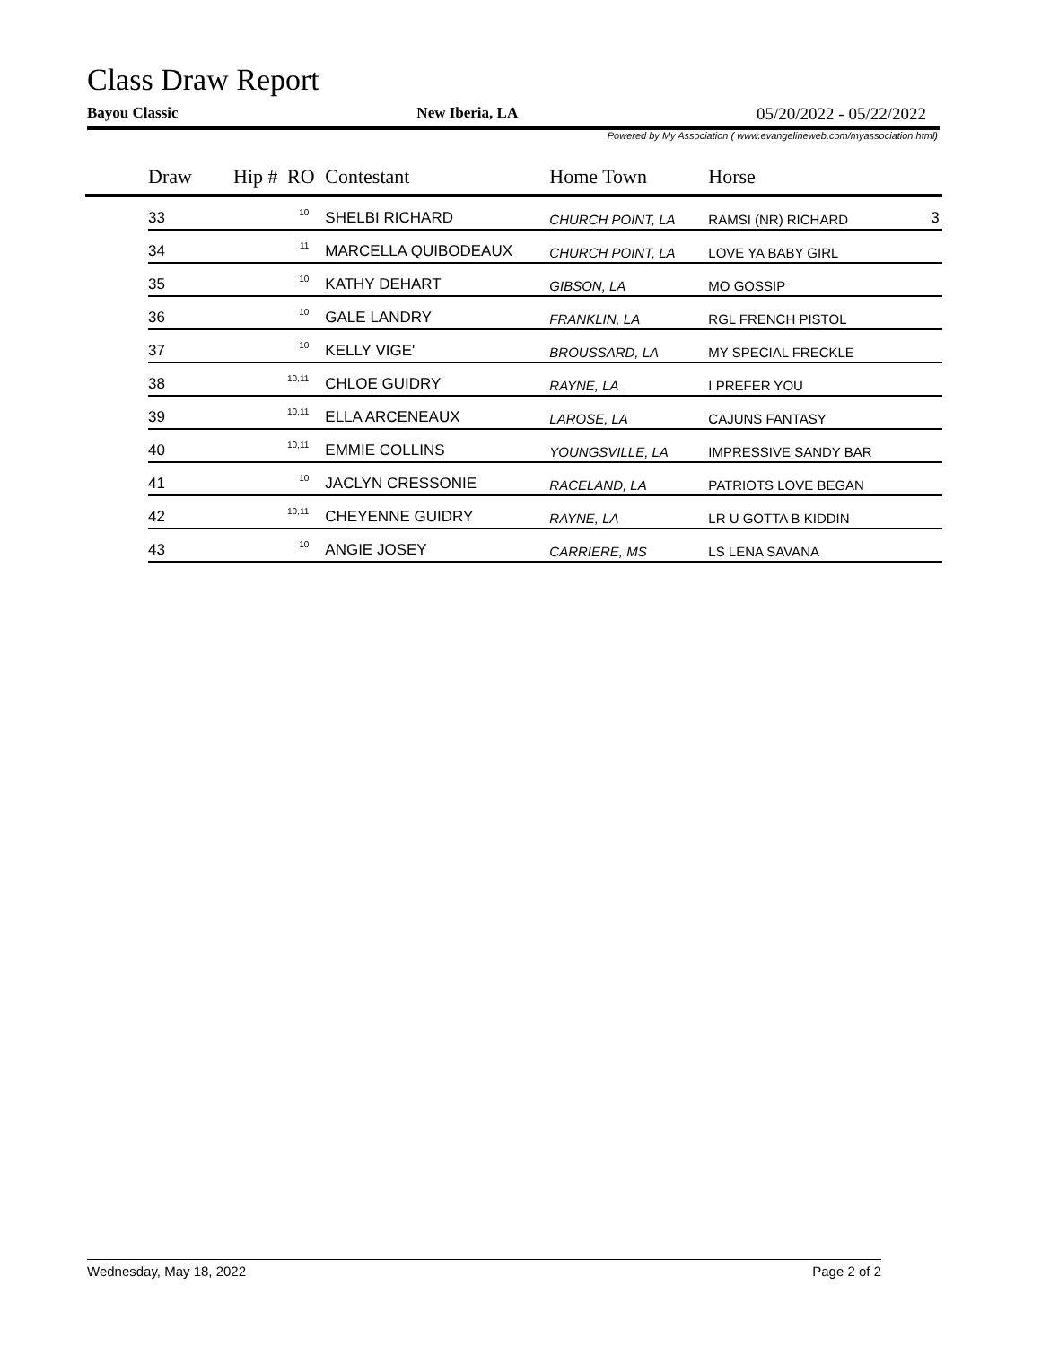Class Draw Report
Bayou Classic New Iberia, LA 05/20/2022 - 05/22/2022
Powered by My Association ( www.evangelineweb.com/myassociation.html)
| | Draw | Hip # | RO | Contestant | Home Town | Horse | |
| --- | --- | --- | --- | --- | --- | --- | --- |
| | 33 | | 10 | SHELBI RICHARD | CHURCH POINT, LA | RAMSI (NR) RICHARD | 3 |
| | 34 | | 11 | MARCELLA QUIBODEAUX | CHURCH POINT, LA | LOVE YA BABY GIRL | |
| | 35 | | 10 | KATHY DEHART | GIBSON, LA | MO GOSSIP | |
| | 36 | | 10 | GALE LANDRY | FRANKLIN, LA | RGL FRENCH PISTOL | |
| | 37 | | 10 | KELLY VIGE' | BROUSSARD, LA | MY SPECIAL FRECKLE | |
| | 38 | | 10,11 | CHLOE GUIDRY | RAYNE, LA | I PREFER YOU | |
| | 39 | | 10,11 | ELLA ARCENEAUX | LAROSE, LA | CAJUNS FANTASY | |
| | 40 | | 10,11 | EMMIE COLLINS | YOUNGSVILLE, LA | IMPRESSIVE SANDY BAR | |
| | 41 | | 10 | JACLYN CRESSONIE | RACELAND, LA | PATRIOTS LOVE BEGAN | |
| | 42 | | 10,11 | CHEYENNE GUIDRY | RAYNE, LA | LR U GOTTA B KIDDIN | |
| | 43 | | 10 | ANGIE JOSEY | CARRIERE, MS | LS LENA SAVANA | |
Wednesday, May 18, 2022 Page 2 of 2